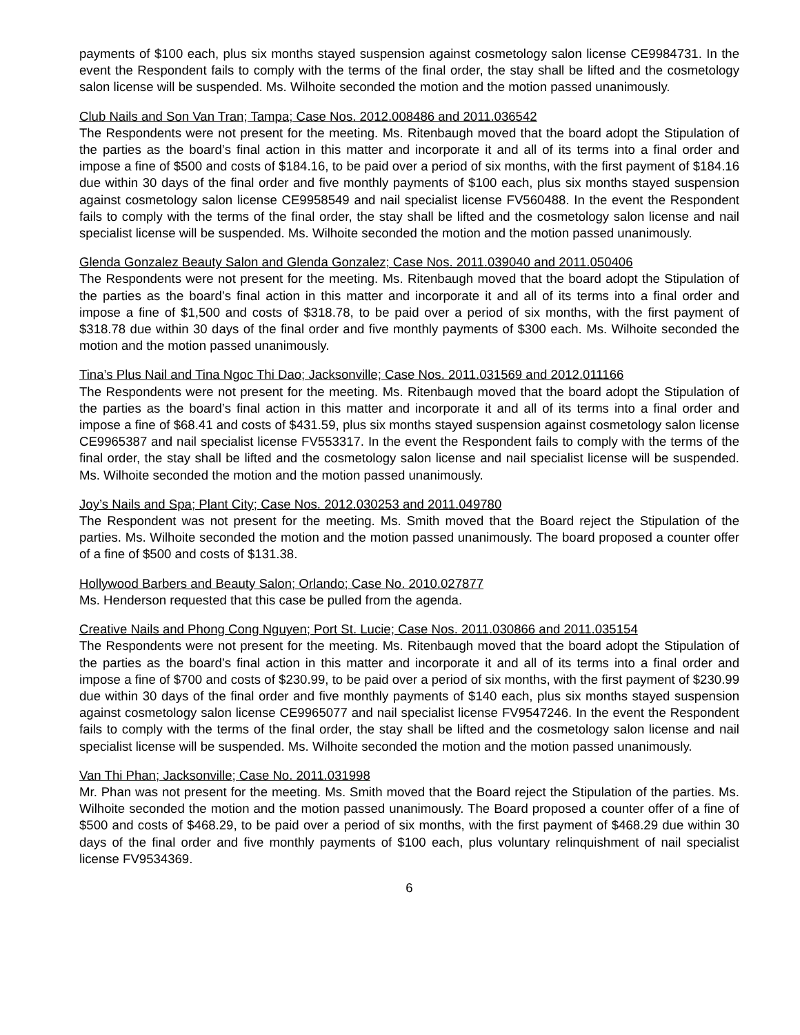payments of $100 each, plus six months stayed suspension against cosmetology salon license CE9984731. In the event the Respondent fails to comply with the terms of the final order, the stay shall be lifted and the cosmetology salon license will be suspended. Ms. Wilhoite seconded the motion and the motion passed unanimously.
Club Nails and Son Van Tran; Tampa; Case Nos. 2012.008486 and 2011.036542
The Respondents were not present for the meeting. Ms. Ritenbaugh moved that the board adopt the Stipulation of the parties as the board’s final action in this matter and incorporate it and all of its terms into a final order and impose a fine of $500 and costs of $184.16, to be paid over a period of six months, with the first payment of $184.16 due within 30 days of the final order and five monthly payments of $100 each, plus six months stayed suspension against cosmetology salon license CE9958549 and nail specialist license FV560488. In the event the Respondent fails to comply with the terms of the final order, the stay shall be lifted and the cosmetology salon license and nail specialist license will be suspended. Ms. Wilhoite seconded the motion and the motion passed unanimously.
Glenda Gonzalez Beauty Salon and Glenda Gonzalez; Case Nos. 2011.039040 and 2011.050406
The Respondents were not present for the meeting. Ms. Ritenbaugh moved that the board adopt the Stipulation of the parties as the board’s final action in this matter and incorporate it and all of its terms into a final order and impose a fine of $1,500 and costs of $318.78, to be paid over a period of six months, with the first payment of $318.78 due within 30 days of the final order and five monthly payments of $300 each. Ms. Wilhoite seconded the motion and the motion passed unanimously.
Tina’s Plus Nail and Tina Ngoc Thi Dao; Jacksonville; Case Nos. 2011.031569 and 2012.011166
The Respondents were not present for the meeting. Ms. Ritenbaugh moved that the board adopt the Stipulation of the parties as the board’s final action in this matter and incorporate it and all of its terms into a final order and impose a fine of $68.41 and costs of $431.59, plus six months stayed suspension against cosmetology salon license CE9965387 and nail specialist license FV553317. In the event the Respondent fails to comply with the terms of the final order, the stay shall be lifted and the cosmetology salon license and nail specialist license will be suspended. Ms. Wilhoite seconded the motion and the motion passed unanimously.
Joy’s Nails and Spa; Plant City; Case Nos. 2012.030253 and 2011.049780
The Respondent was not present for the meeting. Ms. Smith moved that the Board reject the Stipulation of the parties. Ms. Wilhoite seconded the motion and the motion passed unanimously. The board proposed a counter offer of a fine of $500 and costs of $131.38.
Hollywood Barbers and Beauty Salon; Orlando; Case No. 2010.027877
Ms. Henderson requested that this case be pulled from the agenda.
Creative Nails and Phong Cong Nguyen; Port St. Lucie; Case Nos. 2011.030866 and 2011.035154
The Respondents were not present for the meeting. Ms. Ritenbaugh moved that the board adopt the Stipulation of the parties as the board’s final action in this matter and incorporate it and all of its terms into a final order and impose a fine of $700 and costs of $230.99, to be paid over a period of six months, with the first payment of $230.99 due within 30 days of the final order and five monthly payments of $140 each, plus six months stayed suspension against cosmetology salon license CE9965077 and nail specialist license FV9547246. In the event the Respondent fails to comply with the terms of the final order, the stay shall be lifted and the cosmetology salon license and nail specialist license will be suspended. Ms. Wilhoite seconded the motion and the motion passed unanimously.
Van Thi Phan; Jacksonville; Case No. 2011.031998
Mr. Phan was not present for the meeting. Ms. Smith moved that the Board reject the Stipulation of the parties. Ms. Wilhoite seconded the motion and the motion passed unanimously. The Board proposed a counter offer of a fine of $500 and costs of $468.29, to be paid over a period of six months, with the first payment of $468.29 due within 30 days of the final order and five monthly payments of $100 each, plus voluntary relinquishment of nail specialist license FV9534369.
6